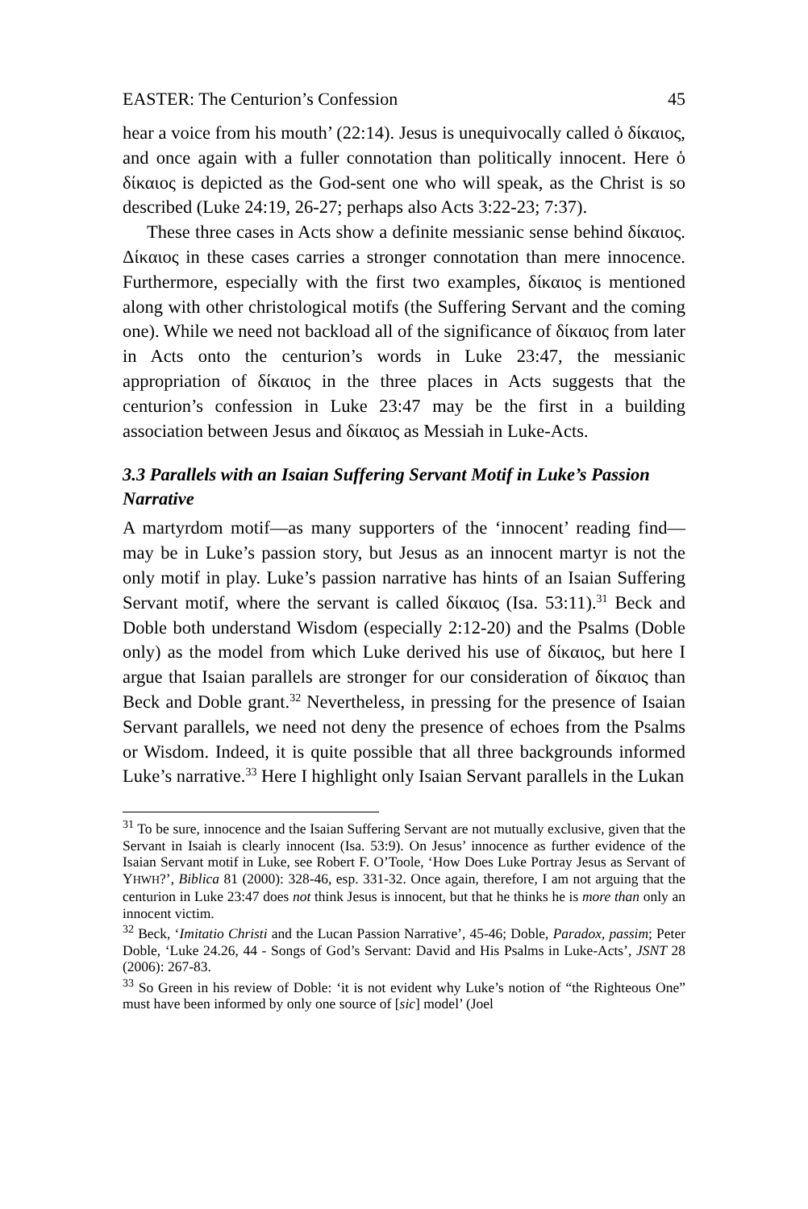EASTER: The Centurion’s Confession 45
hear a voice from his mouth’ (22:14). Jesus is unequivocally called ὁ δίκαιος, and once again with a fuller connotation than politically innocent. Here ὁ δίκαιος is depicted as the God-sent one who will speak, as the Christ is so described (Luke 24:19, 26-27; perhaps also Acts 3:22-23; 7:37).
These three cases in Acts show a definite messianic sense behind δίκαιος. Δίκαιος in these cases carries a stronger connotation than mere innocence. Furthermore, especially with the first two examples, δίκαιος is mentioned along with other christological motifs (the Suffering Servant and the coming one). While we need not backload all of the significance of δίκαιος from later in Acts onto the centurion’s words in Luke 23:47, the messianic appropriation of δίκαιος in the three places in Acts suggests that the centurion’s confession in Luke 23:47 may be the first in a building association between Jesus and δίκαιος as Messiah in Luke-Acts.
3.3 Parallels with an Isaian Suffering Servant Motif in Luke’s Passion Narrative
A martyrdom motif—as many supporters of the ‘innocent’ reading find—may be in Luke’s passion story, but Jesus as an innocent martyr is not the only motif in play. Luke’s passion narrative has hints of an Isaian Suffering Servant motif, where the servant is called δίκαιος (Isa. 53:11).<sup>31</sup> Beck and Doble both understand Wisdom (especially 2:12-20) and the Psalms (Doble only) as the model from which Luke derived his use of δίκαιος, but here I argue that Isaian parallels are stronger for our consideration of δίκαιος than Beck and Doble grant.<sup>32</sup> Nevertheless, in pressing for the presence of Isaian Servant parallels, we need not deny the presence of echoes from the Psalms or Wisdom. Indeed, it is quite possible that all three backgrounds informed Luke’s narrative.<sup>33</sup> Here I highlight only Isaian Servant parallels in the Lukan
<sup>31</sup> To be sure, innocence and the Isaian Suffering Servant are not mutually exclusive, given that the Servant in Isaiah is clearly innocent (Isa. 53:9). On Jesus’ innocence as further evidence of the Isaian Servant motif in Luke, see Robert F. O’Toole, ‘How Does Luke Portray Jesus as Servant of YHWH?’, Biblica 81 (2000): 328-46, esp. 331-32. Once again, therefore, I am not arguing that the centurion in Luke 23:47 does not think Jesus is innocent, but that he thinks he is more than only an innocent victim.
<sup>32</sup> Beck, ‘Imitatio Christi and the Lucan Passion Narrative’, 45-46; Doble, Paradox, passim; Peter Doble, ‘Luke 24.26, 44 - Songs of God’s Servant: David and His Psalms in Luke-Acts’, JSNT 28 (2006): 267-83.
<sup>33</sup> So Green in his review of Doble: ‘it is not evident why Luke’s notion of “the Righteous One” must have been informed by only one source of [sic] model’ (Joel